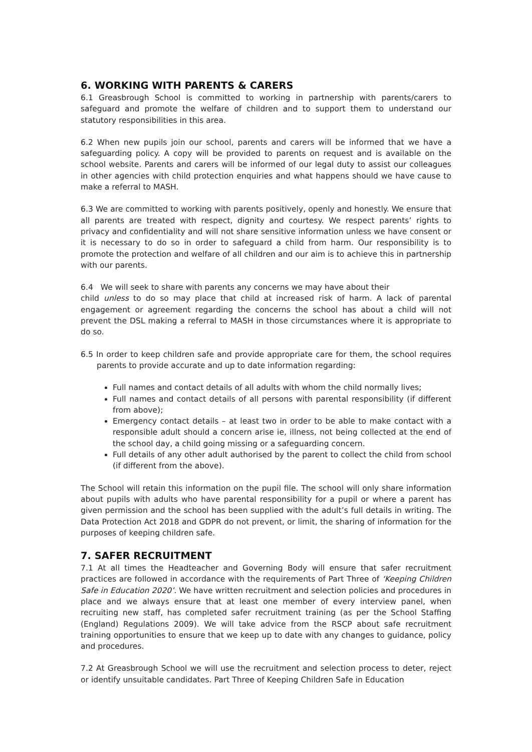6. WORKING WITH PARENTS & CARERS
6.1 Greasbrough School is committed to working in partnership with parents/carers to safeguard and promote the welfare of children and to support them to understand our statutory responsibilities in this area.
6.2 When new pupils join our school, parents and carers will be informed that we have a safeguarding policy. A copy will be provided to parents on request and is available on the school website. Parents and carers will be informed of our legal duty to assist our colleagues in other agencies with child protection enquiries and what happens should we have cause to make a referral to MASH.
6.3 We are committed to working with parents positively, openly and honestly. We ensure that all parents are treated with respect, dignity and courtesy. We respect parents’ rights to privacy and confidentiality and will not share sensitive information unless we have consent or it is necessary to do so in order to safeguard a child from harm. Our responsibility is to promote the protection and welfare of all children and our aim is to achieve this in partnership with our parents.
6.4 We will seek to share with parents any concerns we may have about their
child unless to do so may place that child at increased risk of harm. A lack of parental engagement or agreement regarding the concerns the school has about a child will not prevent the DSL making a referral to MASH in those circumstances where it is appropriate to do so.
6.5 In order to keep children safe and provide appropriate care for them, the school requires parents to provide accurate and up to date information regarding:
Full names and contact details of all adults with whom the child normally lives;
Full names and contact details of all persons with parental responsibility (if different from above);
Emergency contact details – at least two in order to be able to make contact with a responsible adult should a concern arise ie, illness, not being collected at the end of the school day, a child going missing or a safeguarding concern.
Full details of any other adult authorised by the parent to collect the child from school (if different from the above).
The School will retain this information on the pupil file. The school will only share information about pupils with adults who have parental responsibility for a pupil or where a parent has given permission and the school has been supplied with the adult’s full details in writing. The Data Protection Act 2018 and GDPR do not prevent, or limit, the sharing of information for the purposes of keeping children safe.
7. SAFER RECRUITMENT
7.1 At all times the Headteacher and Governing Body will ensure that safer recruitment practices are followed in accordance with the requirements of Part Three of ‘Keeping Children Safe in Education 2020’. We have written recruitment and selection policies and procedures in place and we always ensure that at least one member of every interview panel, when recruiting new staff, has completed safer recruitment training (as per the School Staffing (England) Regulations 2009). We will take advice from the RSCP about safe recruitment training opportunities to ensure that we keep up to date with any changes to guidance, policy and procedures.
7.2 At Greasbrough School we will use the recruitment and selection process to deter, reject or identify unsuitable candidates. Part Three of Keeping Children Safe in Education